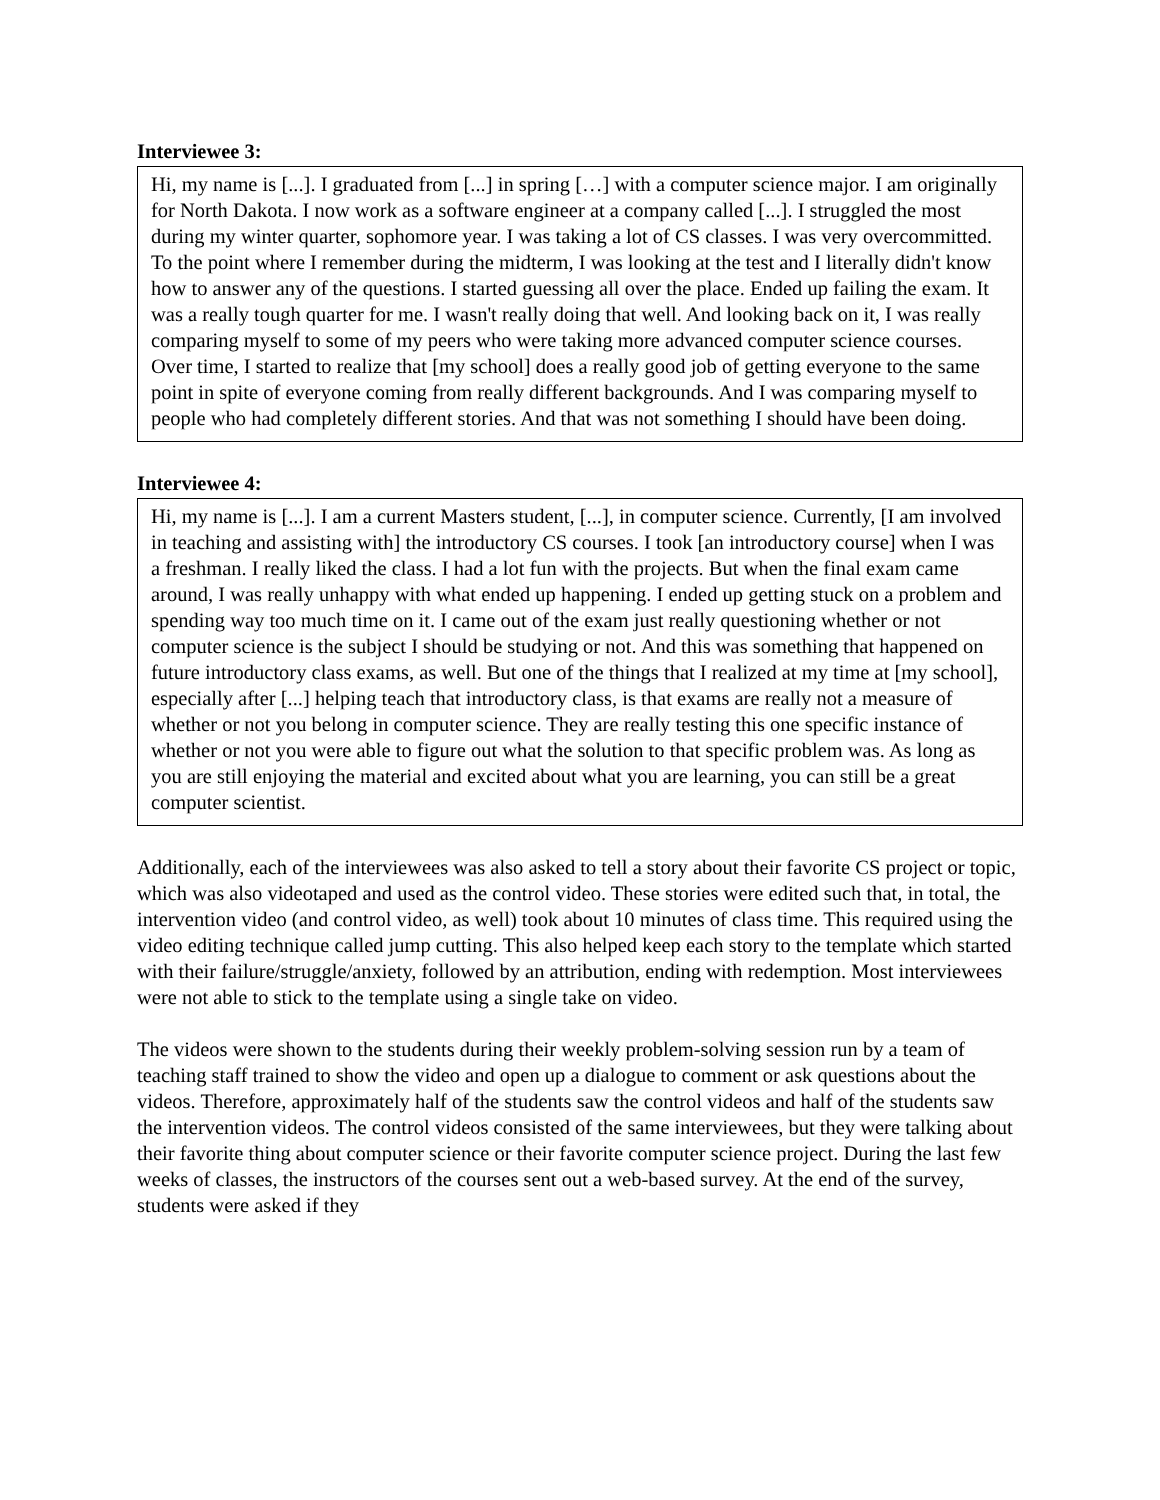Interviewee 3:
Hi, my name is [...]. I graduated from [...] in spring […] with a computer science major. I am originally for North Dakota. I now work as a software engineer at a company called [...]. I struggled the most during my winter quarter, sophomore year. I was taking a lot of CS classes. I was very overcommitted. To the point where I remember during the midterm, I was looking at the test and I literally didn't know how to answer any of the questions. I started guessing all over the place. Ended up failing the exam. It was a really tough quarter for me. I wasn't really doing that well. And looking back on it, I was really comparing myself to some of my peers who were taking more advanced computer science courses. Over time, I started to realize that [my school] does a really good job of getting everyone to the same point in spite of everyone coming from really different backgrounds. And I was comparing myself to people who had completely different stories. And that was not something I should have been doing.
Interviewee 4:
Hi, my name is [...]. I am a current Masters student, [...], in computer science. Currently, [I am involved in teaching and assisting with] the introductory CS courses. I took [an introductory course] when I was a freshman. I really liked the class. I had a lot fun with the projects. But when the final exam came around, I was really unhappy with what ended up happening. I ended up getting stuck on a problem and spending way too much time on it. I came out of the exam just really questioning whether or not computer science is the subject I should be studying or not. And this was something that happened on future introductory class exams, as well. But one of the things that I realized at my time at [my school], especially after [...] helping teach that introductory class, is that exams are really not a measure of whether or not you belong in computer science. They are really testing this one specific instance of whether or not you were able to figure out what the solution to that specific problem was. As long as you are still enjoying the material and excited about what you are learning, you can still be a great computer scientist.
Additionally, each of the interviewees was also asked to tell a story about their favorite CS project or topic, which was also videotaped and used as the control video. These stories were edited such that, in total, the intervention video (and control video, as well) took about 10 minutes of class time. This required using the video editing technique called jump cutting. This also helped keep each story to the template which started with their failure/struggle/anxiety, followed by an attribution, ending with redemption. Most interviewees were not able to stick to the template using a single take on video.
The videos were shown to the students during their weekly problem-solving session run by a team of teaching staff trained to show the video and open up a dialogue to comment or ask questions about the videos. Therefore, approximately half of the students saw the control videos and half of the students saw the intervention videos. The control videos consisted of the same interviewees, but they were talking about their favorite thing about computer science or their favorite computer science project. During the last few weeks of classes, the instructors of the courses sent out a web-based survey. At the end of the survey, students were asked if they